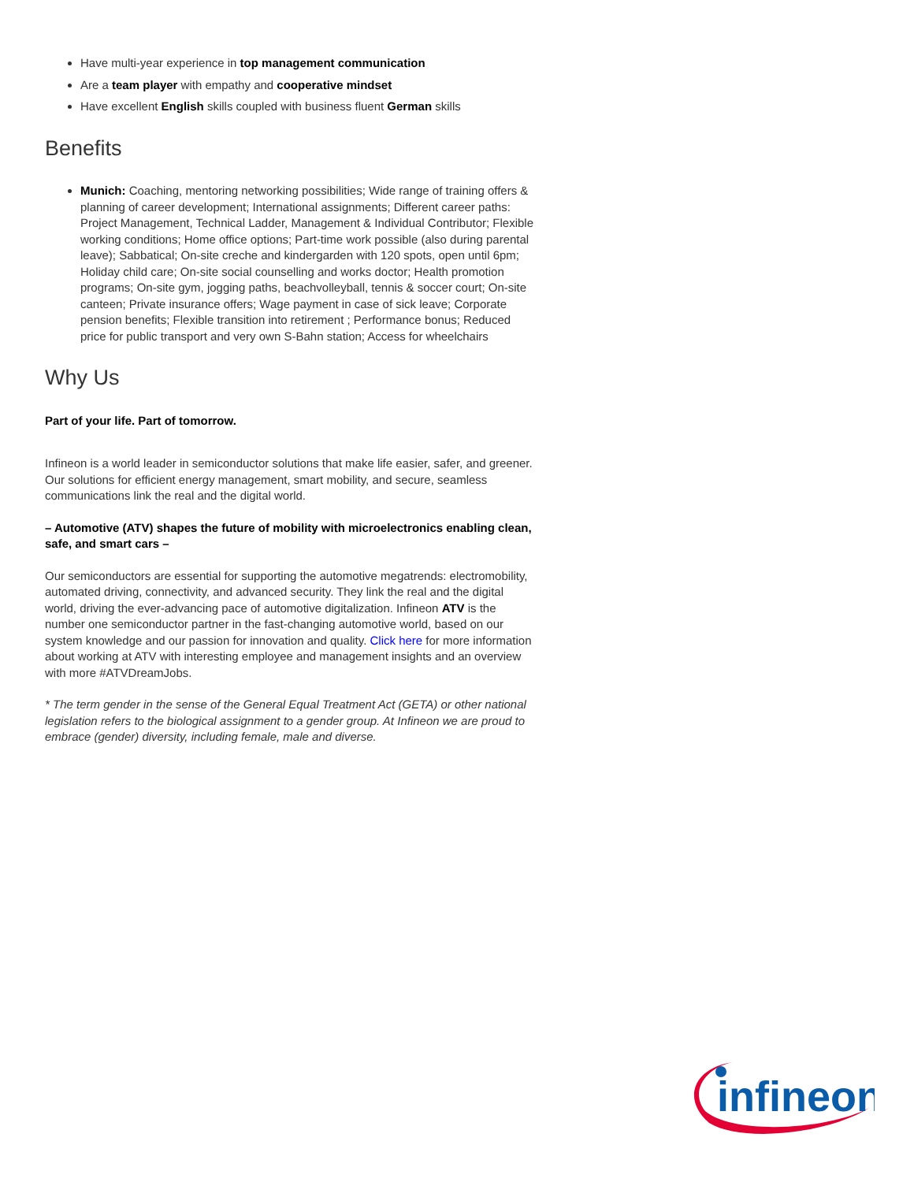Have multi-year experience in top management communication
Are a team player with empathy and cooperative mindset
Have excellent English skills coupled with business fluent German skills
Benefits
Munich: Coaching, mentoring networking possibilities; Wide range of training offers & planning of career development; International assignments; Different career paths: Project Management, Technical Ladder, Management & Individual Contributor; Flexible working conditions; Home office options; Part-time work possible (also during parental leave); Sabbatical; On-site creche and kindergarden with 120 spots, open until 6pm; Holiday child care; On-site social counselling and works doctor; Health promotion programs; On-site gym, jogging paths, beachvolleyball, tennis & soccer court; On-site canteen; Private insurance offers; Wage payment in case of sick leave; Corporate pension benefits; Flexible transition into retirement ; Performance bonus; Reduced price for public transport and very own S-Bahn station; Access for wheelchairs
Why Us
Part of your life. Part of tomorrow.
Infineon is a world leader in semiconductor solutions that make life easier, safer, and greener. Our solutions for efficient energy management, smart mobility, and secure, seamless communications link the real and the digital world.
– Automotive (ATV) shapes the future of mobility with microelectronics enabling clean, safe, and smart cars –
Our semiconductors are essential for supporting the automotive megatrends: electromobility, automated driving, connectivity, and advanced security. They link the real and the digital world, driving the ever-advancing pace of automotive digitalization. Infineon ATV is the number one semiconductor partner in the fast-changing automotive world, based on our system knowledge and our passion for innovation and quality. Click here for more information about working at ATV with interesting employee and management insights and an overview with more #ATVDreamJobs.
* The term gender in the sense of the General Equal Treatment Act (GETA) or other national legislation refers to the biological assignment to a gender group. At Infineon we are proud to embrace (gender) diversity, including female, male and diverse.
infineon